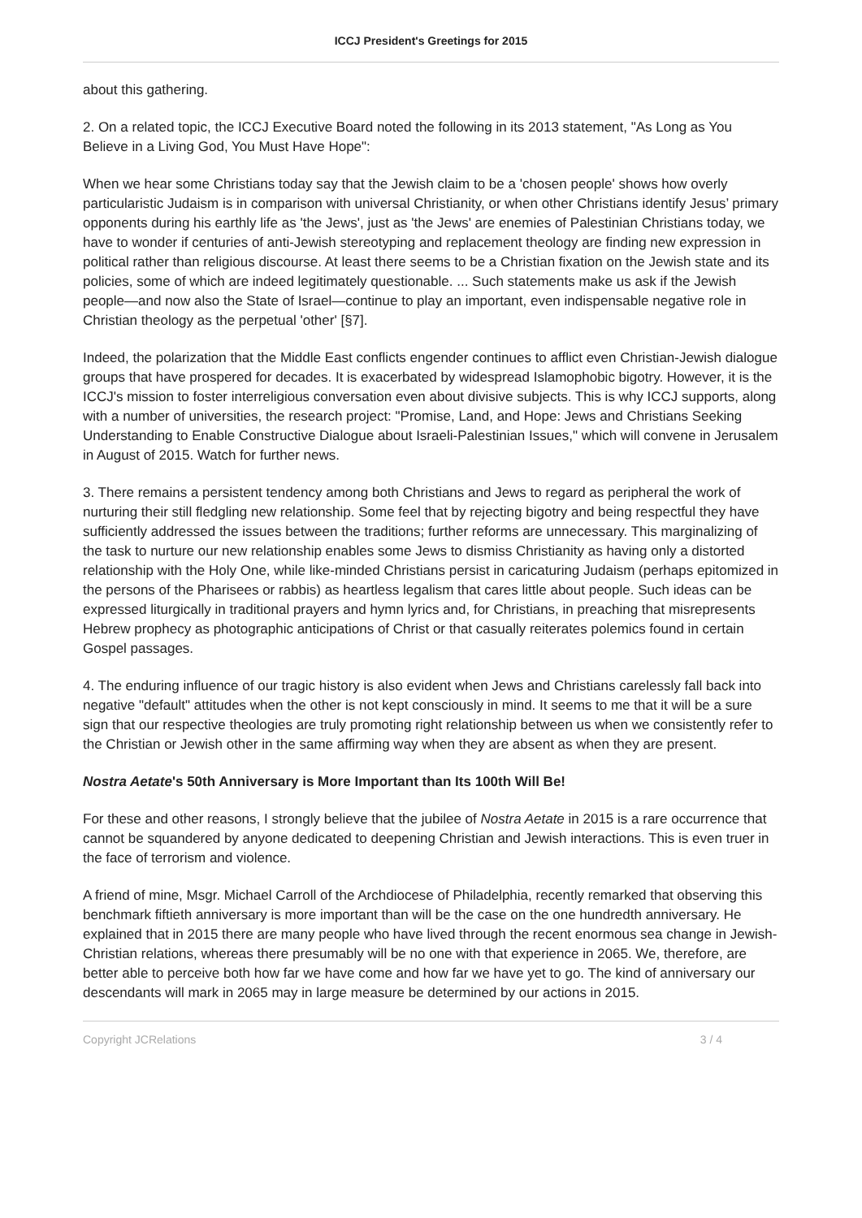ICCJ President's Greetings for 2015
about this gathering.
2. On a related topic, the ICCJ Executive Board noted the following in its 2013 statement, "As Long as You Believe in a Living God, You Must Have Hope":
When we hear some Christians today say that the Jewish claim to be a 'chosen people' shows how overly particularistic Judaism is in comparison with universal Christianity, or when other Christians identify Jesus’ primary opponents during his earthly life as 'the Jews', just as 'the Jews' are enemies of Palestinian Christians today, we have to wonder if centuries of anti-Jewish stereotyping and replacement theology are finding new expression in political rather than religious discourse. At least there seems to be a Christian fixation on the Jewish state and its policies, some of which are indeed legitimately questionable. ... Such statements make us ask if the Jewish people—and now also the State of Israel—continue to play an important, even indispensable negative role in Christian theology as the perpetual 'other' [§7].
Indeed, the polarization that the Middle East conflicts engender continues to afflict even Christian-Jewish dialogue groups that have prospered for decades. It is exacerbated by widespread Islamophobic bigotry. However, it is the ICCJ's mission to foster interreligious conversation even about divisive subjects. This is why ICCJ supports, along with a number of universities, the research project: "Promise, Land, and Hope: Jews and Christians Seeking Understanding to Enable Constructive Dialogue about Israeli-Palestinian Issues," which will convene in Jerusalem in August of 2015. Watch for further news.
3. There remains a persistent tendency among both Christians and Jews to regard as peripheral the work of nurturing their still fledgling new relationship. Some feel that by rejecting bigotry and being respectful they have sufficiently addressed the issues between the traditions; further reforms are unnecessary. This marginalizing of the task to nurture our new relationship enables some Jews to dismiss Christianity as having only a distorted relationship with the Holy One, while like-minded Christians persist in caricaturing Judaism (perhaps epitomized in the persons of the Pharisees or rabbis) as heartless legalism that cares little about people. Such ideas can be expressed liturgically in traditional prayers and hymn lyrics and, for Christians, in preaching that misrepresents Hebrew prophecy as photographic anticipations of Christ or that casually reiterates polemics found in certain Gospel passages.
4. The enduring influence of our tragic history is also evident when Jews and Christians carelessly fall back into negative "default" attitudes when the other is not kept consciously in mind. It seems to me that it will be a sure sign that our respective theologies are truly promoting right relationship between us when we consistently refer to the Christian or Jewish other in the same affirming way when they are absent as when they are present.
Nostra Aetate's 50th Anniversary is More Important than Its 100th Will Be!
For these and other reasons, I strongly believe that the jubilee of Nostra Aetate in 2015 is a rare occurrence that cannot be squandered by anyone dedicated to deepening Christian and Jewish interactions. This is even truer in the face of terrorism and violence.
A friend of mine, Msgr. Michael Carroll of the Archdiocese of Philadelphia, recently remarked that observing this benchmark fiftieth anniversary is more important than will be the case on the one hundredth anniversary. He explained that in 2015 there are many people who have lived through the recent enormous sea change in Jewish-Christian relations, whereas there presumably will be no one with that experience in 2065. We, therefore, are better able to perceive both how far we have come and how far we have yet to go. The kind of anniversary our descendants will mark in 2065 may in large measure be determined by our actions in 2015.
Copyright JCRelations 3 / 4